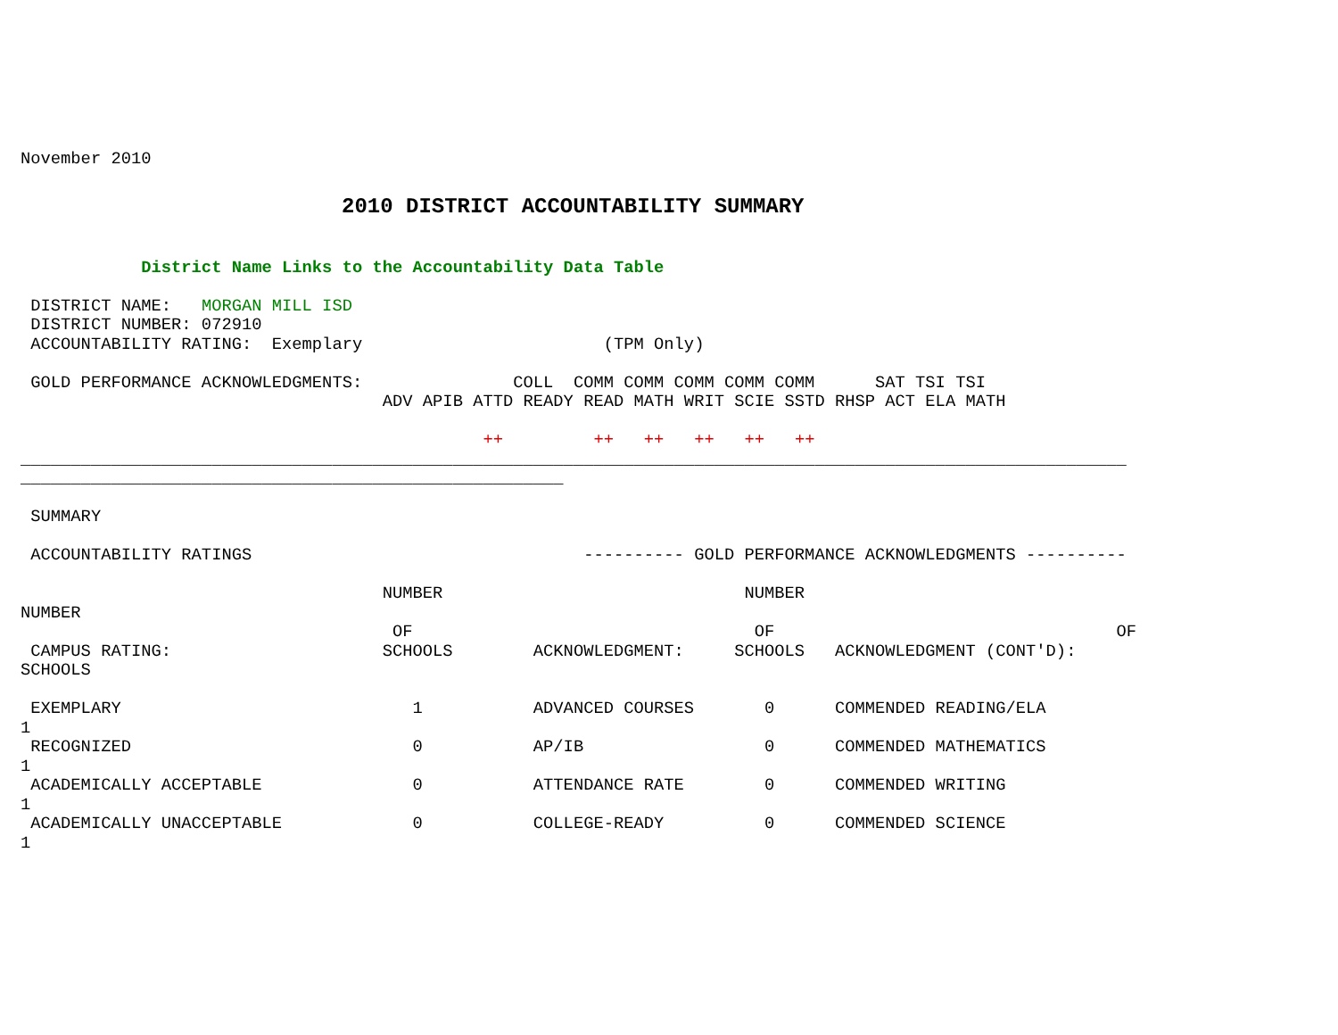November 2010
2010 DISTRICT ACCOUNTABILITY SUMMARY
            District Name Links to the Accountability Data Table

 DISTRICT NAME:   MORGAN MILL ISD
 DISTRICT NUMBER: 072910
 ACCOUNTABILITY RATING:  Exemplary                        (TPM Only)

 GOLD PERFORMANCE ACKNOWLEDGMENTS:               COLL  COMM COMM COMM COMM COMM      SAT TSI TSI
                                    ADV APIB ATTD READY READ MATH WRIT SCIE SSTD RHSP ACT ELA MATH

                                              ++         ++   ++   ++   ++   ++
______________________________________________________________________________________________________________
______________________________________________________

 SUMMARY

 ACCOUNTABILITY RATINGS                                 ---------- GOLD PERFORMANCE ACKNOWLEDGMENTS ----------

                                    NUMBER                              NUMBER
NUMBER
                                     OF                                  OF                                  OF
 CAMPUS RATING:                     SCHOOLS        ACKNOWLEDGMENT:     SCHOOLS   ACKNOWLEDGMENT (CONT'D):
SCHOOLS

 EXEMPLARY                             1           ADVANCED COURSES       0      COMMENDED READING/ELA
1
 RECOGNIZED                            0           AP/IB                  0      COMMENDED MATHEMATICS
1
 ACADEMICALLY ACCEPTABLE               0           ATTENDANCE RATE        0      COMMENDED WRITING
1
 ACADEMICALLY UNACCEPTABLE             0           COLLEGE-READY          0      COMMENDED SCIENCE
1